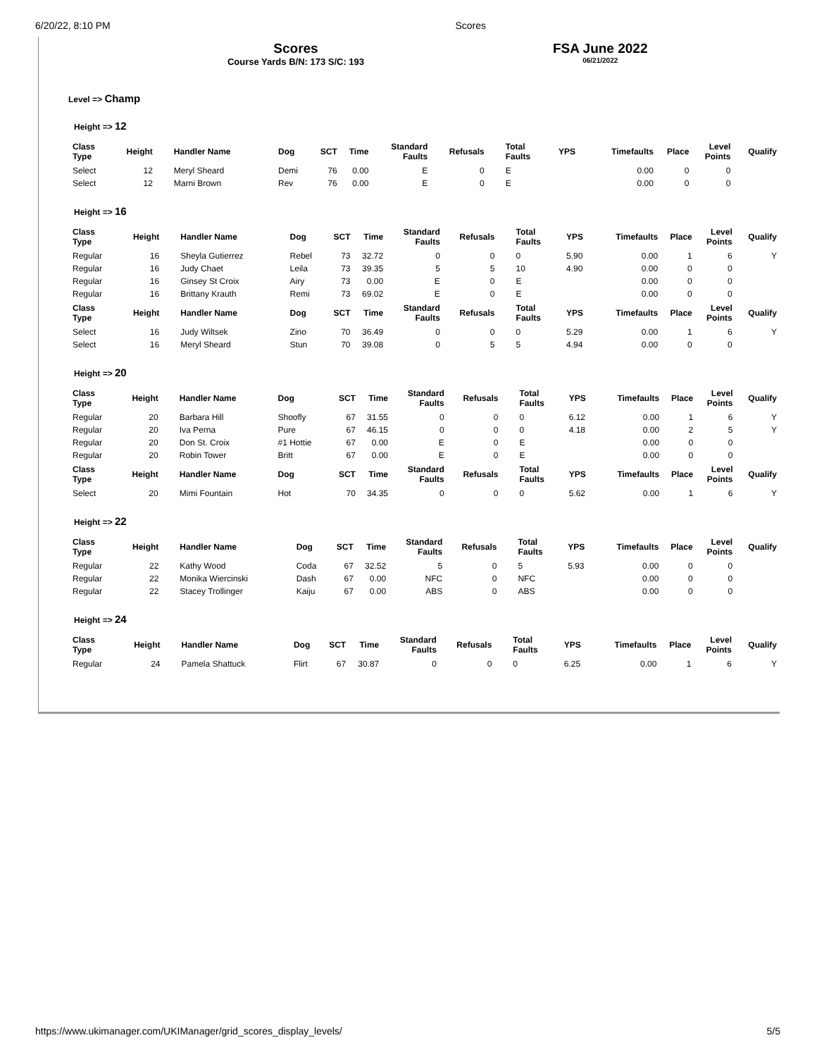6/20/22, 8:10 PM Scores
Scores
Course Yards B/N: 173 S/C: 193
FSA June 2022
06/21/2022
Level => Champ
Height => 12
| Class Type | Height | Handler Name | Dog | SCT | Time | Standard Faults | Refusals | Total Faults | YPS | Timefaults | Place | Level Points | Qualify |
| --- | --- | --- | --- | --- | --- | --- | --- | --- | --- | --- | --- | --- | --- |
| Select | 12 | Meryl Sheard | Demi | 76 | 0.00 | E | 0 | E | | 0.00 | 0 | 0 | |
| Select | 12 | Marni Brown | Rev | 76 | 0.00 | E | 0 | E | | 0.00 | 0 | 0 | |
Height => 16
| Class Type | Height | Handler Name | Dog | SCT | Time | Standard Faults | Refusals | Total Faults | YPS | Timefaults | Place | Level Points | Qualify |
| --- | --- | --- | --- | --- | --- | --- | --- | --- | --- | --- | --- | --- | --- |
| Regular | 16 | Sheyla Gutierrez | Rebel | 73 | 32.72 | 0 | 0 | 0 | 5.90 | 0.00 | 1 | 6 | Y |
| Regular | 16 | Judy Chaet | Leila | 73 | 39.35 | 5 | 5 | 10 | 4.90 | 0.00 | 0 | 0 | |
| Regular | 16 | Ginsey St Croix | Airy | 73 | 0.00 | E | 0 | E | | 0.00 | 0 | 0 | |
| Regular | 16 | Brittany Krauth | Remi | 73 | 69.02 | E | 0 | E | | 0.00 | 0 | 0 | |
| Class Type | Height | Handler Name | Dog | SCT | Time | Standard Faults | Refusals | Total Faults | YPS | Timefaults | Place | Level Points | Qualify |
| Select | 16 | Judy Wiltsek | Zino | 70 | 36.49 | 0 | 0 | 0 | 5.29 | 0.00 | 1 | 6 | Y |
| Select | 16 | Meryl Sheard | Stun | 70 | 39.08 | 0 | 5 | 5 | 4.94 | 0.00 | 0 | 0 | |
Height => 20
| Class Type | Height | Handler Name | Dog | SCT | Time | Standard Faults | Refusals | Total Faults | YPS | Timefaults | Place | Level Points | Qualify |
| --- | --- | --- | --- | --- | --- | --- | --- | --- | --- | --- | --- | --- | --- |
| Regular | 20 | Barbara Hill | Shoofly | 67 | 31.55 | 0 | 0 | 0 | 6.12 | 0.00 | 1 | 6 | Y |
| Regular | 20 | Iva Perna | Pure | 67 | 46.15 | 0 | 0 | 0 | 4.18 | 0.00 | 2 | 5 | Y |
| Regular | 20 | Don St. Croix | #1 Hottie | 67 | 0.00 | E | 0 | E | | 0.00 | 0 | 0 | |
| Regular | 20 | Robin Tower | Britt | 67 | 0.00 | E | 0 | E | | 0.00 | 0 | 0 | |
| Class Type | Height | Handler Name | Dog | SCT | Time | Standard Faults | Refusals | Total Faults | YPS | Timefaults | Place | Level Points | Qualify |
| Select | 20 | Mimi Fountain | Hot | 70 | 34.35 | 0 | 0 | 0 | 5.62 | 0.00 | 1 | 6 | Y |
Height => 22
| Class Type | Height | Handler Name | Dog | SCT | Time | Standard Faults | Refusals | Total Faults | YPS | Timefaults | Place | Level Points | Qualify |
| --- | --- | --- | --- | --- | --- | --- | --- | --- | --- | --- | --- | --- | --- |
| Regular | 22 | Kathy Wood | Coda | 67 | 32.52 | 5 | 0 | 5 | 5.93 | 0.00 | 0 | 0 | |
| Regular | 22 | Monika Wiercinski | Dash | 67 | 0.00 | NFC | 0 | NFC | | 0.00 | 0 | 0 | |
| Regular | 22 | Stacey Trollinger | Kaiju | 67 | 0.00 | ABS | 0 | ABS | | 0.00 | 0 | 0 | |
Height => 24
| Class Type | Height | Handler Name | Dog | SCT | Time | Standard Faults | Refusals | Total Faults | YPS | Timefaults | Place | Level Points | Qualify |
| --- | --- | --- | --- | --- | --- | --- | --- | --- | --- | --- | --- | --- | --- |
| Regular | 24 | Pamela Shattuck | Flirt | 67 | 30.87 | 0 | 0 | 0 | 6.25 | 0.00 | 1 | 6 | Y |
https://www.ukimanager.com/UKIManager/grid_scores_display_levels/ 5/5